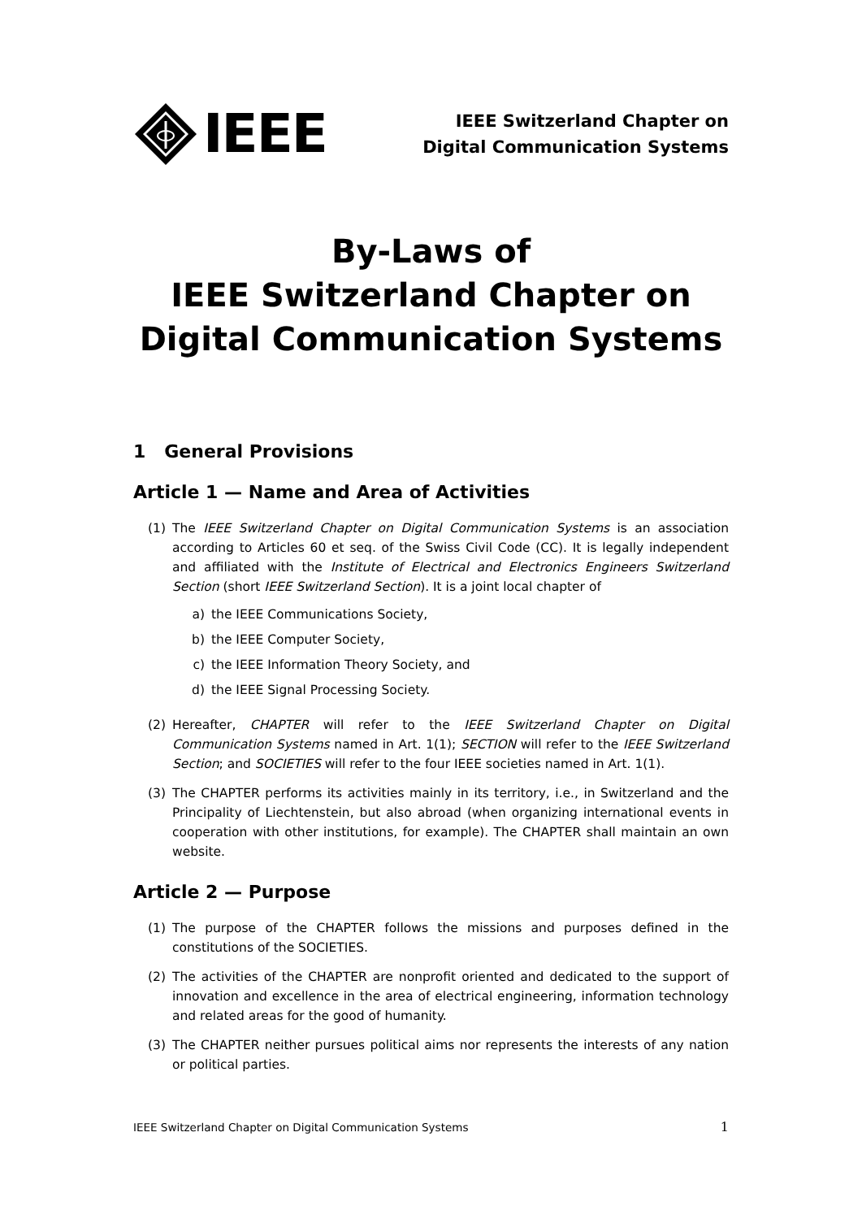IEEE
IEEE Switzerland Chapter on
Digital Communication Systems
By-Laws of
IEEE Switzerland Chapter on
Digital Communication Systems
1 General Provisions
Article 1 — Name and Area of Activities
(1) The IEEE Switzerland Chapter on Digital Communication Systems is an association according to Articles 60 et seq. of the Swiss Civil Code (CC). It is legally independent and affiliated with the Institute of Electrical and Electronics Engineers Switzerland Section (short IEEE Switzerland Section). It is a joint local chapter of
a) the IEEE Communications Society,
b) the IEEE Computer Society,
c) the IEEE Information Theory Society, and
d) the IEEE Signal Processing Society.
(2) Hereafter, CHAPTER will refer to the IEEE Switzerland Chapter on Digital Communication Systems named in Art. 1(1); SECTION will refer to the IEEE Switzerland Section; and SOCIETIES will refer to the four IEEE societies named in Art. 1(1).
(3) The CHAPTER performs its activities mainly in its territory, i.e., in Switzerland and the Principality of Liechtenstein, but also abroad (when organizing international events in cooperation with other institutions, for example). The CHAPTER shall maintain an own website.
Article 2 — Purpose
(1) The purpose of the CHAPTER follows the missions and purposes defined in the constitutions of the SOCIETIES.
(2) The activities of the CHAPTER are nonprofit oriented and dedicated to the support of innovation and excellence in the area of electrical engineering, information technology and related areas for the good of humanity.
(3) The CHAPTER neither pursues political aims nor represents the interests of any nation or political parties.
IEEE Switzerland Chapter on Digital Communication Systems 1